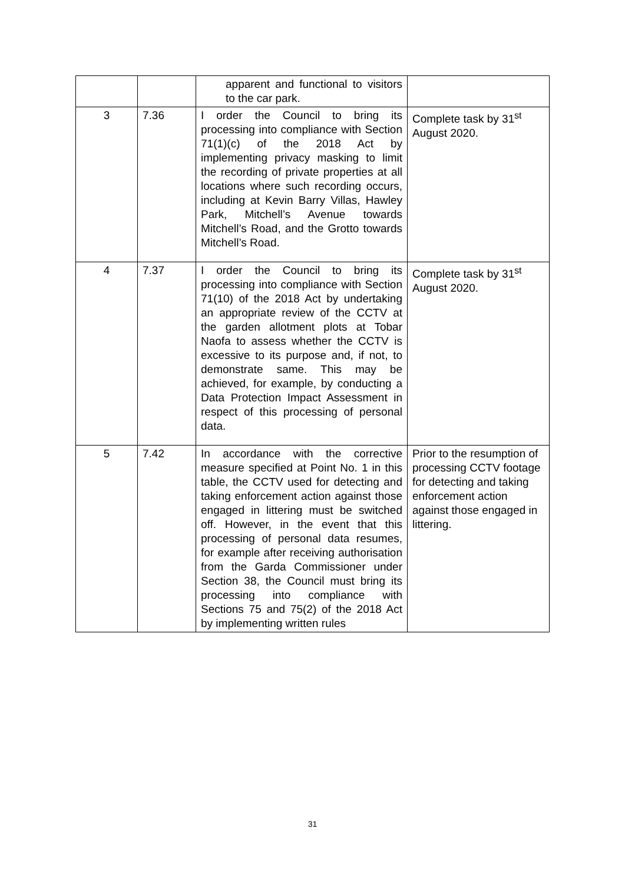| | | apparent and functional to visitors to the car park. | |
| 3 | 7.36 | I order the Council to bring its processing into compliance with Section 71(1)(c) of the 2018 Act by implementing privacy masking to limit the recording of private properties at all locations where such recording occurs, including at Kevin Barry Villas, Hawley Park, Mitchell’s Avenue towards Mitchell’s Road, and the Grotto towards Mitchell’s Road. | Complete task by 31<sup>st</sup> August 2020. |
| 4 | 7.37 | I order the Council to bring its processing into compliance with Section 71(10) of the 2018 Act by undertaking an appropriate review of the CCTV at the garden allotment plots at Tobar Naofa to assess whether the CCTV is excessive to its purpose and, if not, to demonstrate same. This may be achieved, for example, by conducting a Data Protection Impact Assessment in respect of this processing of personal data. | Complete task by 31<sup>st</sup> August 2020. |
| 5 | 7.42 | In accordance with the corrective measure specified at Point No. 1 in this table, the CCTV used for detecting and taking enforcement action against those engaged in littering must be switched off. However, in the event that this processing of personal data resumes, for example after receiving authorisation from the Garda Commissioner under Section 38, the Council must bring its processing into compliance with Sections 75 and 75(2) of the 2018 Act by implementing written rules | Prior to the resumption of processing CCTV footage for detecting and taking enforcement action against those engaged in littering. |
31